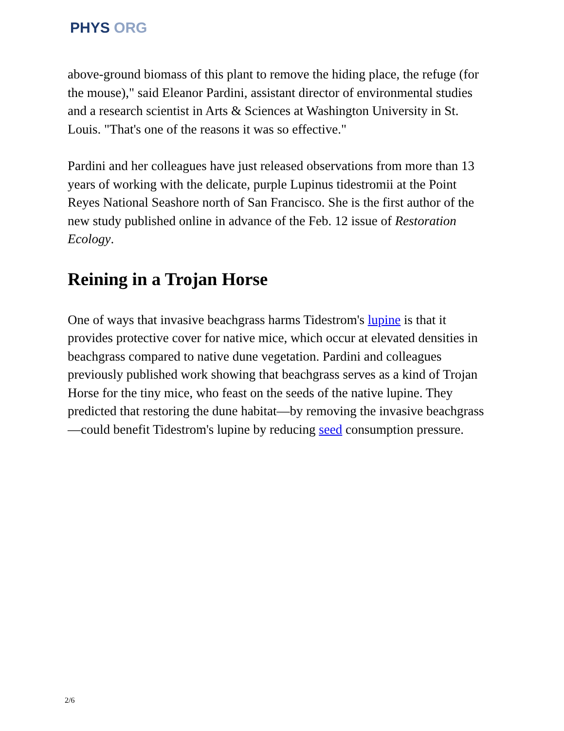PHYS ORG
above-ground biomass of this plant to remove the hiding place, the refuge (for the mouse)," said Eleanor Pardini, assistant director of environmental studies and a research scientist in Arts & Sciences at Washington University in St. Louis. "That's one of the reasons it was so effective."
Pardini and her colleagues have just released observations from more than 13 years of working with the delicate, purple Lupinus tidestromii at the Point Reyes National Seashore north of San Francisco. She is the first author of the new study published online in advance of the Feb. 12 issue of Restoration Ecology.
Reining in a Trojan Horse
One of ways that invasive beachgrass harms Tidestrom's lupine is that it provides protective cover for native mice, which occur at elevated densities in beachgrass compared to native dune vegetation. Pardini and colleagues previously published work showing that beachgrass serves as a kind of Trojan Horse for the tiny mice, who feast on the seeds of the native lupine. They predicted that restoring the dune habitat—by removing the invasive beachgrass—could benefit Tidestrom's lupine by reducing seed consumption pressure.
2/6